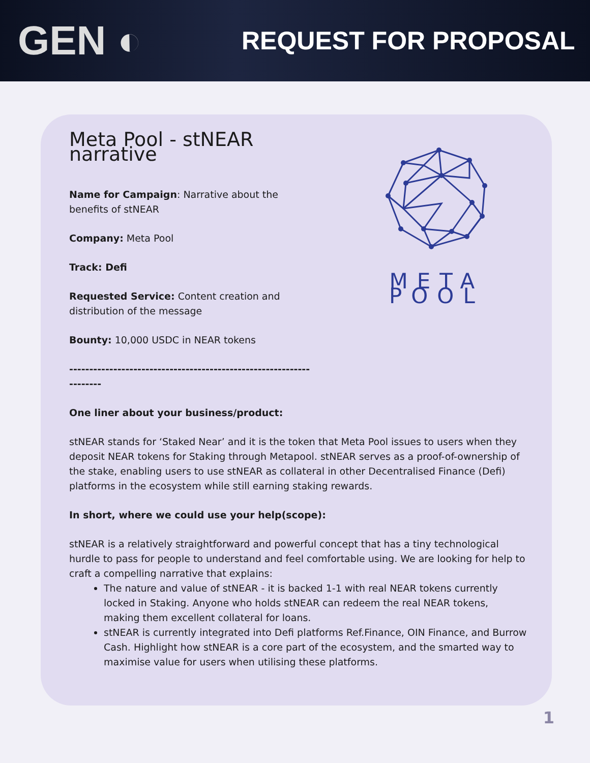GEN ◐
REQUEST FOR PROPOSAL
Meta Pool - stNEAR narrative
Name for Campaign: Narrative about the benefits of stNEAR
Company: Meta Pool
Track: Defi
Requested Service: Content creation and distribution of the message
Bounty: 10,000 USDC in NEAR tokens
--------------------------------------------------------------------
META POOL
One liner about your business/product:
stNEAR stands for ‘Staked Near’ and it is the token that Meta Pool issues to users when they deposit NEAR tokens for Staking through Metapool. stNEAR serves as a proof-of-ownership of the stake, enabling users to use stNEAR as collateral in other Decentralised Finance (Defi) platforms in the ecosystem while still earning staking rewards.
In short, where we could use your help(scope):
stNEAR is a relatively straightforward and powerful concept that has a tiny technological hurdle to pass for people to understand and feel comfortable using. We are looking for help to craft a compelling narrative that explains:
The nature and value of stNEAR - it is backed 1-1 with real NEAR tokens currently locked in Staking. Anyone who holds stNEAR can redeem the real NEAR tokens, making them excellent collateral for loans.
stNEAR is currently integrated into Defi platforms Ref.Finance, OIN Finance, and Burrow Cash. Highlight how stNEAR is a core part of the ecosystem, and the smarted way to maximise value for users when utilising these platforms.
1